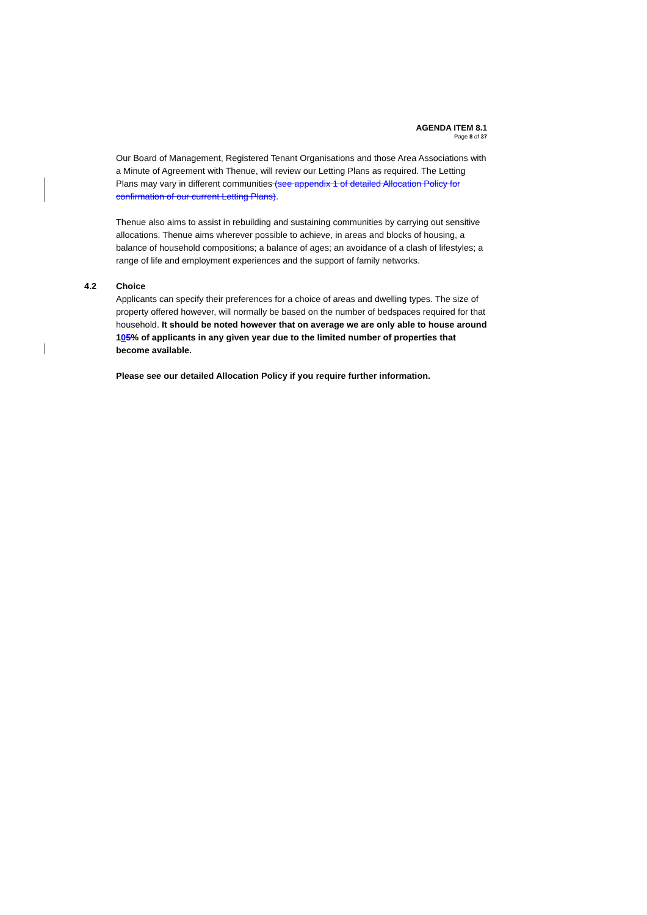AGENDA ITEM 8.1
Page 8 of 37
Our Board of Management, Registered Tenant Organisations and those Area Associations with a Minute of Agreement with Thenue, will review our Letting Plans as required. The Letting Plans may vary in different communities (see appendix 1 of detailed Allocation Policy for confirmation of our current Letting Plans).
Thenue also aims to assist in rebuilding and sustaining communities by carrying out sensitive allocations. Thenue aims wherever possible to achieve, in areas and blocks of housing, a balance of household compositions; a balance of ages; an avoidance of a clash of lifestyles; a range of life and employment experiences and the support of family networks.
4.2 Choice
Applicants can specify their preferences for a choice of areas and dwelling types. The size of property offered however, will normally be based on the number of bedspaces required for that household. It should be noted however that on average we are only able to house around 105% of applicants in any given year due to the limited number of properties that become available.
Please see our detailed Allocation Policy if you require further information.